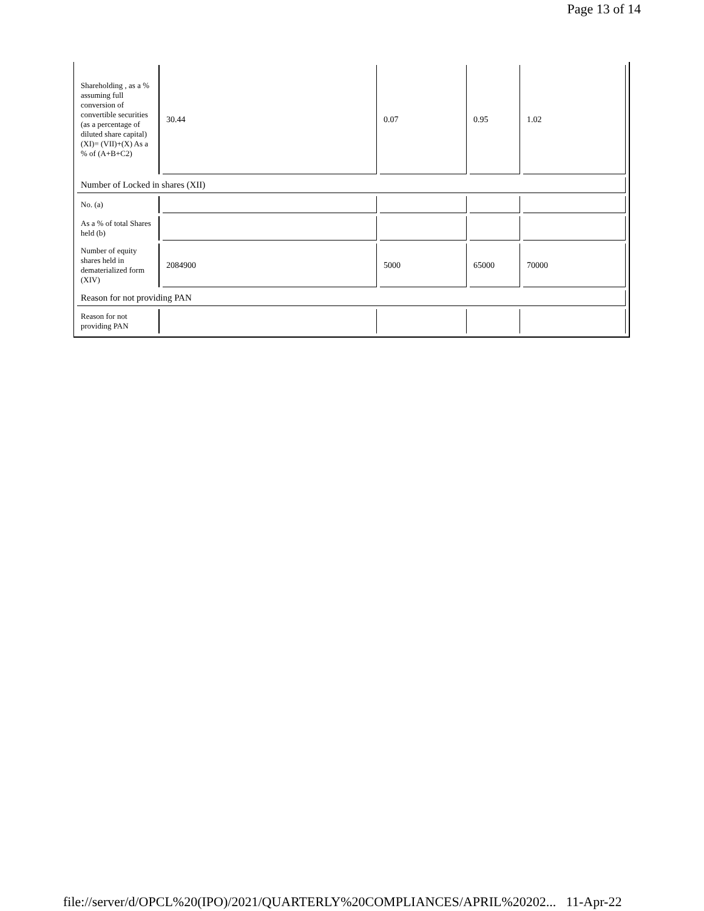Page 13 of 14
| Shareholding , as a % assuming full conversion of convertible securities (as a percentage of diluted share capital) (XI)= (VII)+(X) As a % of (A+B+C2) | 30.44 | 0.07 | 0.95 | 1.02 |
| Number of Locked in shares (XII) | | | | |
| No. (a) | | | | |
| As a % of total Shares held (b) | | | | |
| Number of equity shares held in dematerialized form (XIV) | 2084900 | 5000 | 65000 | 70000 |
| Reason for not providing PAN | | | | |
| Reason for not providing PAN | | | | |
file://server/d/OPCL%20(IPO)/2021/QUARTERLY%20COMPLIANCES/APRIL%20202... 11-Apr-22